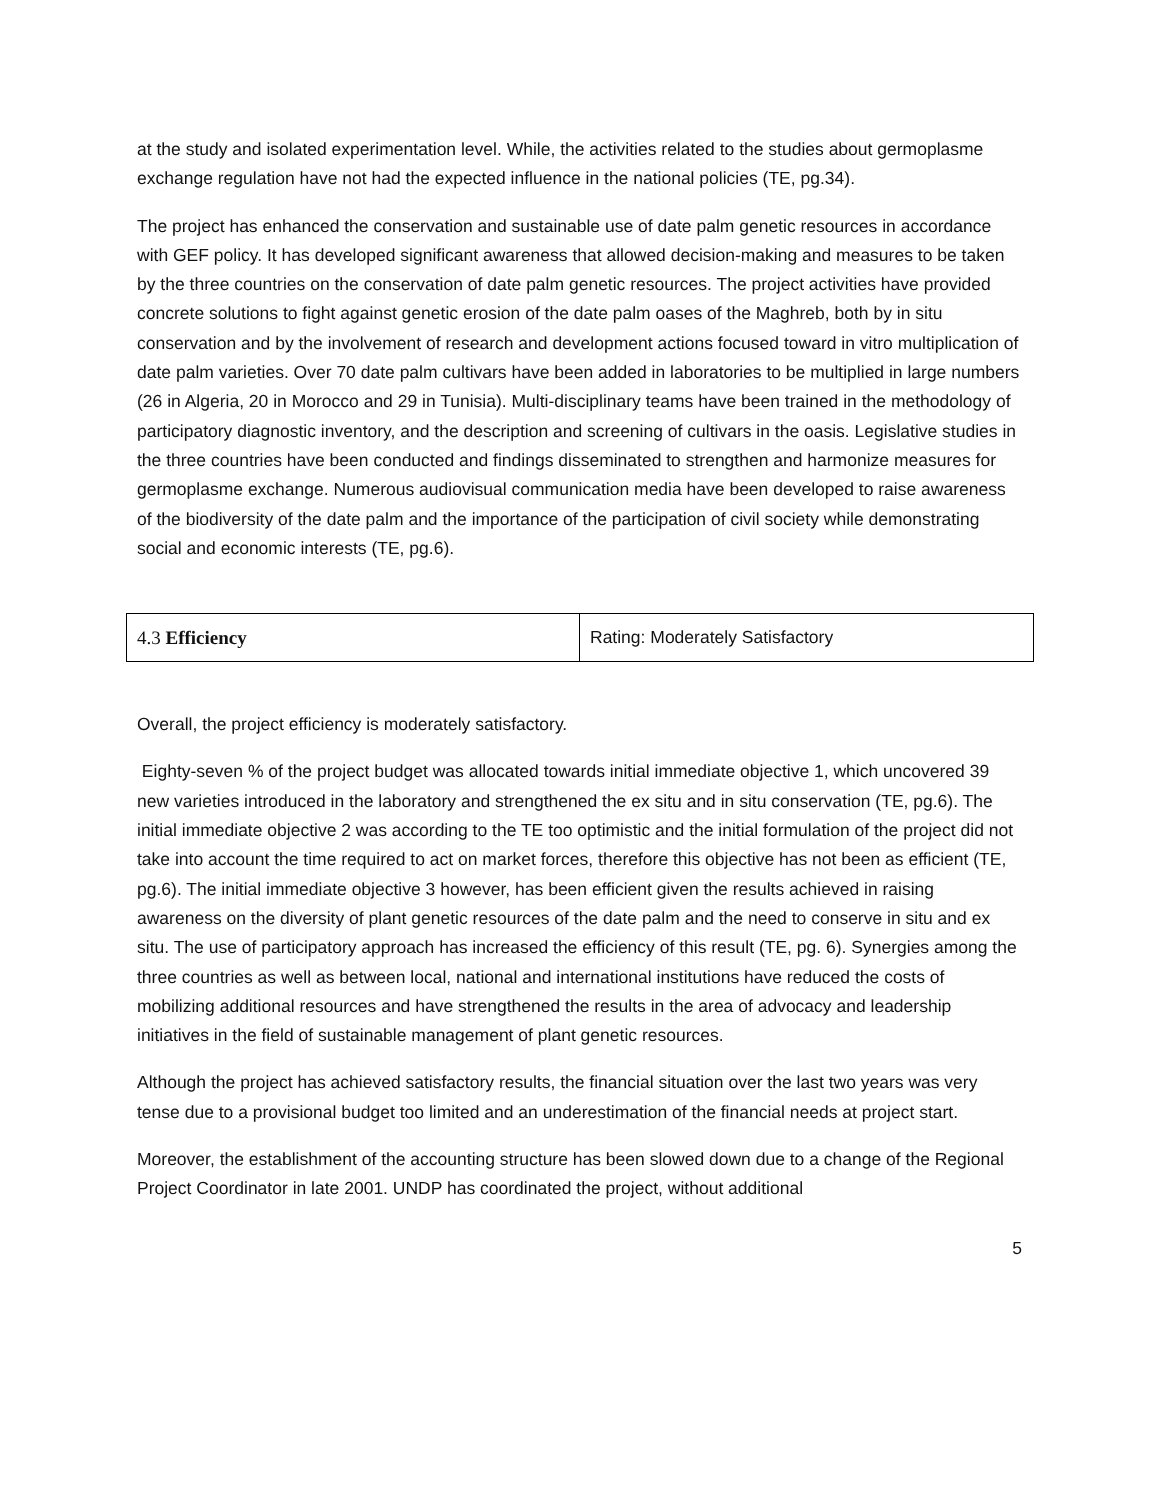at the study and isolated experimentation level. While, the activities related to the studies about germoplasme exchange regulation have not had the expected influence in the national policies (TE, pg.34).
The project has enhanced the conservation and sustainable use of date palm genetic resources in accordance with GEF policy. It has developed significant awareness that allowed decision-making and measures to be taken by the three countries on the conservation of date palm genetic resources. The project activities have provided concrete solutions to fight against genetic erosion of the date palm oases of the Maghreb, both by in situ conservation and by the involvement of research and development actions focused toward in vitro multiplication of date palm varieties. Over 70 date palm cultivars have been added in laboratories to be multiplied in large numbers (26 in Algeria, 20 in Morocco and 29 in Tunisia). Multi-disciplinary teams have been trained in the methodology of participatory diagnostic inventory, and the description and screening of cultivars in the oasis. Legislative studies in the three countries have been conducted and findings disseminated to strengthen and harmonize measures for germoplasme exchange. Numerous audiovisual communication media have been developed to raise awareness of the biodiversity of the date palm and the importance of the participation of civil society while demonstrating social and economic interests (TE, pg.6).
| 4.3 Efficiency | Rating: Moderately Satisfactory |
Overall, the project efficiency is moderately satisfactory.
Eighty-seven % of the project budget was allocated towards initial immediate objective 1, which uncovered 39 new varieties introduced in the laboratory and strengthened the ex situ and in situ conservation (TE, pg.6). The initial immediate objective 2 was according to the TE too optimistic and the initial formulation of the project did not take into account the time required to act on market forces, therefore this objective has not been as efficient (TE, pg.6). The initial immediate objective 3 however, has been efficient given the results achieved in raising awareness on the diversity of plant genetic resources of the date palm and the need to conserve in situ and ex situ. The use of participatory approach has increased the efficiency of this result (TE, pg. 6). Synergies among the three countries as well as between local, national and international institutions have reduced the costs of mobilizing additional resources and have strengthened the results in the area of advocacy and leadership initiatives in the field of sustainable management of plant genetic resources.
Although the project has achieved satisfactory results, the financial situation over the last two years was very tense due to a provisional budget too limited and an underestimation of the financial needs at project start.
Moreover, the establishment of the accounting structure has been slowed down due to a change of the Regional Project Coordinator in late 2001. UNDP has coordinated the project, without additional
5